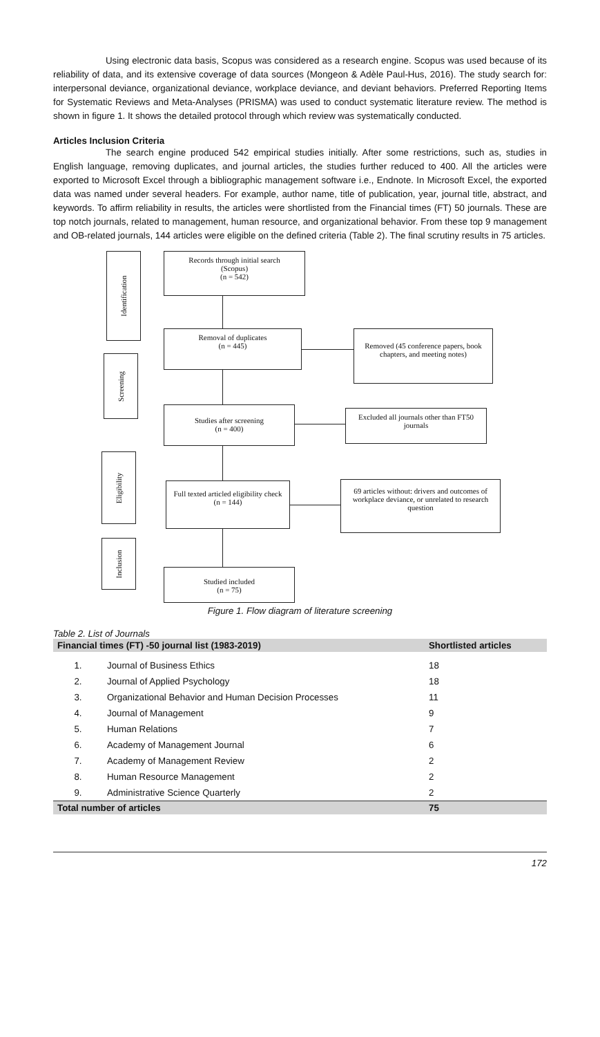Using electronic data basis, Scopus was considered as a research engine. Scopus was used because of its reliability of data, and its extensive coverage of data sources (Mongeon & Adèle Paul-Hus, 2016). The study search for: interpersonal deviance, organizational deviance, workplace deviance, and deviant behaviors. Preferred Reporting Items for Systematic Reviews and Meta-Analyses (PRISMA) was used to conduct systematic literature review. The method is shown in figure 1. It shows the detailed protocol through which review was systematically conducted.
Articles Inclusion Criteria
The search engine produced 542 empirical studies initially. After some restrictions, such as, studies in English language, removing duplicates, and journal articles, the studies further reduced to 400. All the articles were exported to Microsoft Excel through a bibliographic management software i.e., Endnote. In Microsoft Excel, the exported data was named under several headers. For example, author name, title of publication, year, journal title, abstract, and keywords. To affirm reliability in results, the articles were shortlisted from the Financial times (FT) 50 journals. These are top notch journals, related to management, human resource, and organizational behavior. From these top 9 management and OB-related journals, 144 articles were eligible on the defined criteria (Table 2). The final scrutiny results in 75 articles.
Identification
Records through initial search
(Scopus)
(n = 542)
Removal of duplicates
(n = 445)
Removed (45 conference papers, book chapters, and meeting notes)
Screening
Studies after screening
(n = 400)
Excluded all journals other than FT50 journals
Eligibility
Full texted articled eligibility check
(n = 144)
69 articles without: drivers and outcomes of workplace deviance, or unrelated to research question
Inclusion
Studied included
(n = 75)
Figure 1. Flow diagram of literature screening
Table 2. List of Journals
| Financial times (FT) -50 journal list (1983-2019) | | Shortlisted articles |
| --- | --- | --- |
| 1. | Journal of Business Ethics | 18 |
| 2. | Journal of Applied Psychology | 18 |
| 3. | Organizational Behavior and Human Decision Processes | 11 |
| 4. | Journal of Management | 9 |
| 5. | Human Relations | 7 |
| 6. | Academy of Management Journal | 6 |
| 7. | Academy of Management Review | 2 |
| 8. | Human Resource Management | 2 |
| 9. | Administrative Science Quarterly | 2 |
| Total number of articles | | 75 |
172